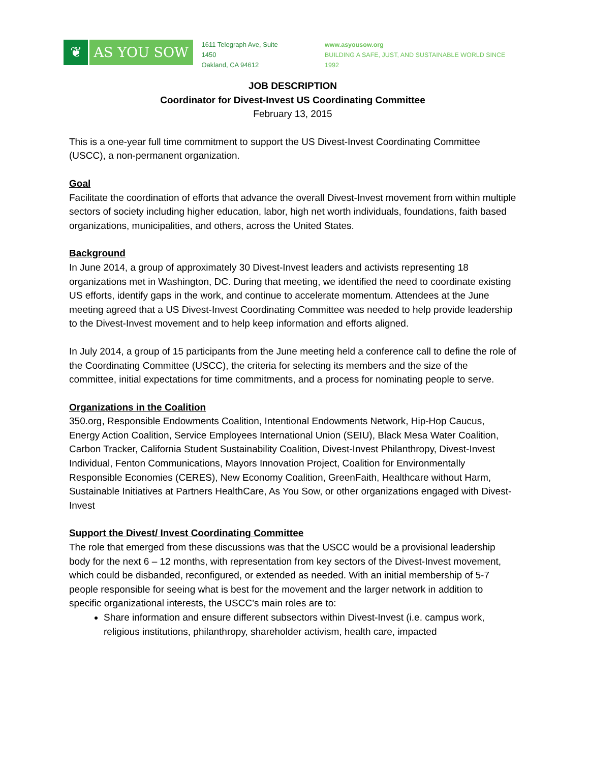❦ AS YOU SOW
1611 Telegraph Ave, Suite 1450
Oakland, CA 94612
www.asyousow.org
BUILDING A SAFE, JUST, AND SUSTAINABLE WORLD SINCE 1992
JOB DESCRIPTION
Coordinator for Divest-Invest US Coordinating Committee
February 13, 2015
This is a one-year full time commitment to support the US Divest-Invest Coordinating Committee (USCC), a non-permanent organization.
Goal
Facilitate the coordination of efforts that advance the overall Divest-Invest movement from within multiple sectors of society including higher education, labor, high net worth individuals, foundations, faith based organizations, municipalities, and others, across the United States.
Background
In June 2014, a group of approximately 30 Divest-Invest leaders and activists representing 18 organizations met in Washington, DC. During that meeting, we identified the need to coordinate existing US efforts, identify gaps in the work, and continue to accelerate momentum. Attendees at the June meeting agreed that a US Divest-Invest Coordinating Committee was needed to help provide leadership to the Divest-Invest movement and to help keep information and efforts aligned.
In July 2014, a group of 15 participants from the June meeting held a conference call to define the role of the Coordinating Committee (USCC), the criteria for selecting its members and the size of the committee, initial expectations for time commitments, and a process for nominating people to serve.
Organizations in the Coalition
350.org, Responsible Endowments Coalition, Intentional Endowments Network, Hip-Hop Caucus, Energy Action Coalition, Service Employees International Union (SEIU), Black Mesa Water Coalition, Carbon Tracker, California Student Sustainability Coalition, Divest-Invest Philanthropy, Divest-Invest Individual, Fenton Communications, Mayors Innovation Project, Coalition for Environmentally Responsible Economies (CERES), New Economy Coalition, GreenFaith, Healthcare without Harm, Sustainable Initiatives at Partners HealthCare, As You Sow, or other organizations engaged with Divest-Invest
Support the Divest/ Invest Coordinating Committee
The role that emerged from these discussions was that the USCC would be a provisional leadership body for the next 6 – 12 months, with representation from key sectors of the Divest-Invest movement, which could be disbanded, reconfigured, or extended as needed. With an initial membership of 5-7 people responsible for seeing what is best for the movement and the larger network in addition to specific organizational interests, the USCC’s main roles are to:
Share information and ensure different subsectors within Divest-Invest (i.e. campus work, religious institutions, philanthropy, shareholder activism, health care, impacted